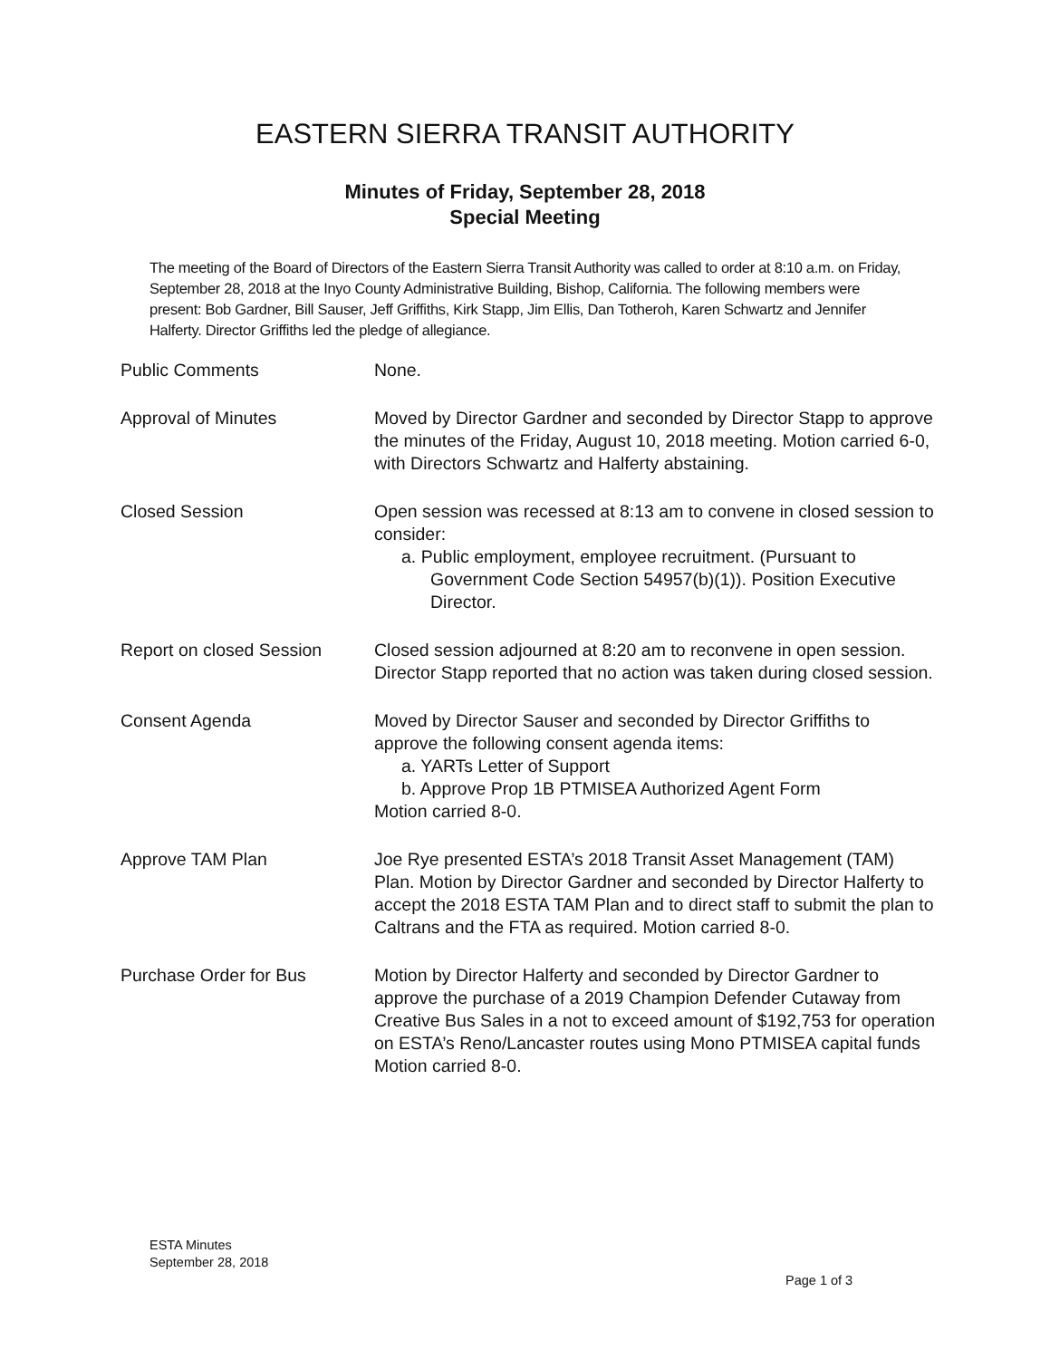EASTERN SIERRA TRANSIT AUTHORITY
Minutes of Friday, September 28, 2018
Special Meeting
The meeting of the Board of Directors of the Eastern Sierra Transit Authority was called to order at 8:10 a.m. on Friday, September 28, 2018 at the Inyo County Administrative Building, Bishop, California. The following members were present: Bob Gardner, Bill Sauser, Jeff Griffiths, Kirk Stapp, Jim Ellis, Dan Totheroh, Karen Schwartz and Jennifer Halferty. Director Griffiths led the pledge of allegiance.
| Public Comments | None. |
| Approval of Minutes | Moved by Director Gardner and seconded by Director Stapp to approve the minutes of the Friday, August 10, 2018 meeting. Motion carried 6-0, with Directors Schwartz and Halferty abstaining. |
| Closed Session | Open session was recessed at 8:13 am to convene in closed session to consider: a. Public employment, employee recruitment. (Pursuant to Government Code Section 54957(b)(1)). Position Executive Director. |
| Report on closed Session | Closed session adjourned at 8:20 am to reconvene in open session. Director Stapp reported that no action was taken during closed session. |
| Consent Agenda | Moved by Director Sauser and seconded by Director Griffiths to approve the following consent agenda items: a. YARTs Letter of Support b. Approve Prop 1B PTMISEA Authorized Agent Form Motion carried 8-0. |
| Approve TAM Plan | Joe Rye presented ESTA’s 2018 Transit Asset Management (TAM) Plan. Motion by Director Gardner and seconded by Director Halferty to accept the 2018 ESTA TAM Plan and to direct staff to submit the plan to Caltrans and the FTA as required. Motion carried 8-0. |
| Purchase Order for Bus | Motion by Director Halferty and seconded by Director Gardner to approve the purchase of a 2019 Champion Defender Cutaway from Creative Bus Sales in a not to exceed amount of $192,753 for operation on ESTA’s Reno/Lancaster routes using Mono PTMISEA capital funds Motion carried 8-0. |
ESTA Minutes
September 28, 2018
Page 1 of 3